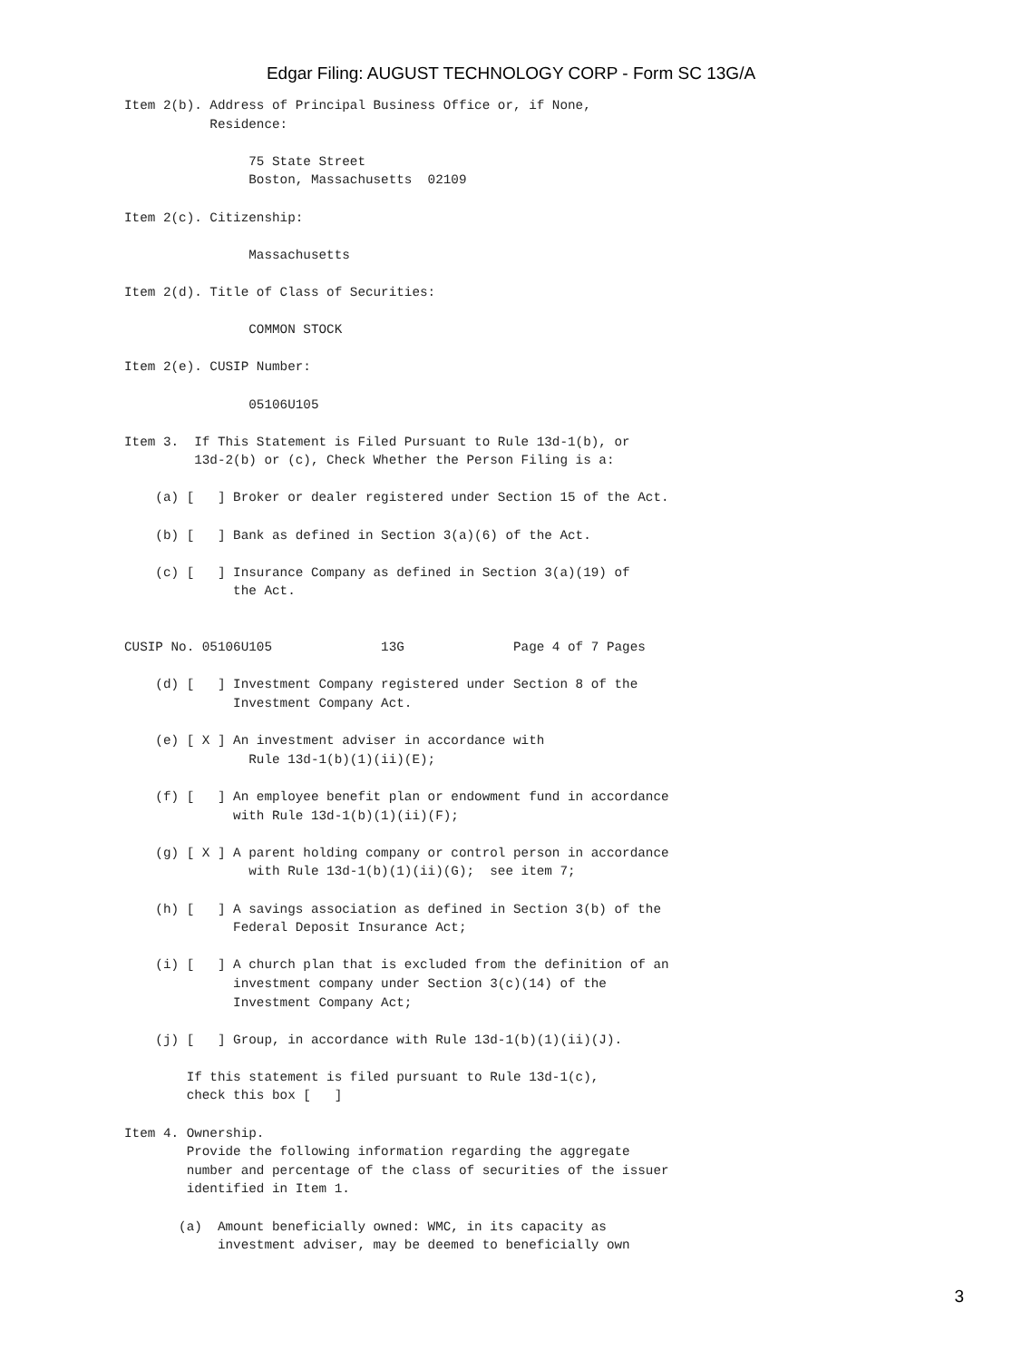Edgar Filing: AUGUST TECHNOLOGY CORP - Form SC 13G/A
Item 2(b). Address of Principal Business Office or, if None,
           Residence:

                75 State Street
                Boston, Massachusetts  02109

Item 2(c). Citizenship:

                Massachusetts

Item 2(d). Title of Class of Securities:

                COMMON STOCK

Item 2(e). CUSIP Number:

                05106U105

Item 3.  If This Statement is Filed Pursuant to Rule 13d-1(b), or
         13d-2(b) or (c), Check Whether the Person Filing is a:

    (a) [   ] Broker or dealer registered under Section 15 of the Act.

    (b) [   ] Bank as defined in Section 3(a)(6) of the Act.

    (c) [   ] Insurance Company as defined in Section 3(a)(19) of
              the Act.


CUSIP No. 05106U105              13G              Page 4 of 7 Pages

    (d) [   ] Investment Company registered under Section 8 of the
              Investment Company Act.

    (e) [ X ] An investment adviser in accordance with
                Rule 13d-1(b)(1)(ii)(E);

    (f) [   ] An employee benefit plan or endowment fund in accordance
              with Rule 13d-1(b)(1)(ii)(F);

    (g) [ X ] A parent holding company or control person in accordance
                with Rule 13d-1(b)(1)(ii)(G);  see item 7;

    (h) [   ] A savings association as defined in Section 3(b) of the
              Federal Deposit Insurance Act;

    (i) [   ] A church plan that is excluded from the definition of an
              investment company under Section 3(c)(14) of the
              Investment Company Act;

    (j) [   ] Group, in accordance with Rule 13d-1(b)(1)(ii)(J).

        If this statement is filed pursuant to Rule 13d-1(c),
        check this box [   ]

Item 4. Ownership.
        Provide the following information regarding the aggregate
        number and percentage of the class of securities of the issuer
        identified in Item 1.

       (a)  Amount beneficially owned: WMC, in its capacity as
            investment adviser, may be deemed to beneficially own
3